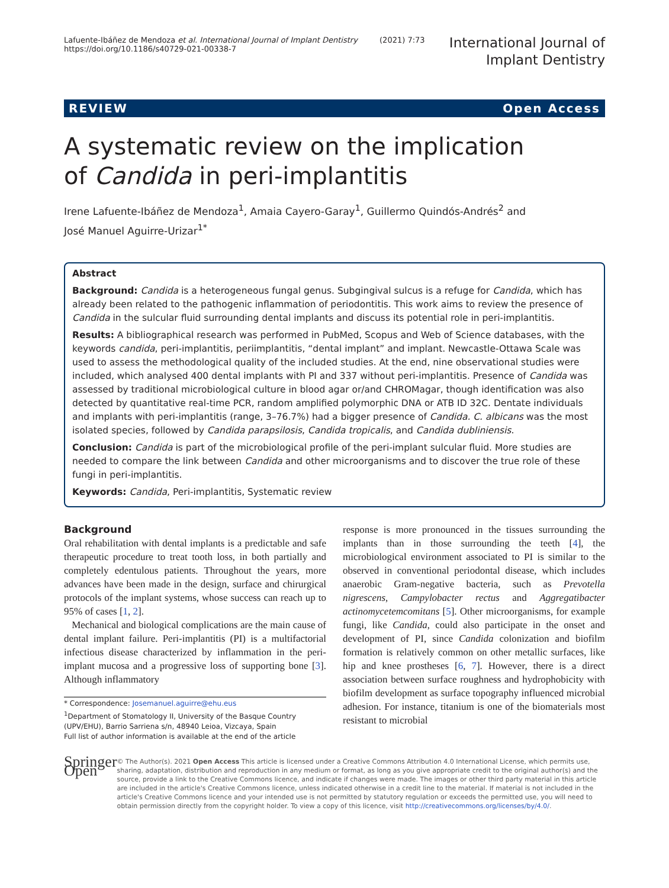Lafuente-Ibáñez de Mendoza et al. International Journal of Implant Dentistry (2021) 7:73
https://doi.org/10.1186/s40729-021-00338-7
International Journal of
Implant Dentistry
REVIEW Open Access
A systematic review on the implication of Candida in peri-implantitis
Irene Lafuente-Ibáñez de Mendoza<sup>1</sup>, Amaia Cayero-Garay<sup>1</sup>, Guillermo Quindós-Andrés<sup>2</sup> and
José Manuel Aguirre-Urizar<sup>1*</sup>
Abstract
Background: Candida is a heterogeneous fungal genus. Subgingival sulcus is a refuge for Candida, which has already been related to the pathogenic inflammation of periodontitis. This work aims to review the presence of Candida in the sulcular fluid surrounding dental implants and discuss its potential role in peri-implantitis.
Results: A bibliographical research was performed in PubMed, Scopus and Web of Science databases, with the keywords candida, peri-implantitis, periimplantitis, “dental implant” and implant. Newcastle-Ottawa Scale was used to assess the methodological quality of the included studies. At the end, nine observational studies were included, which analysed 400 dental implants with PI and 337 without peri-implantitis. Presence of Candida was assessed by traditional microbiological culture in blood agar or/and CHROMagar, though identification was also detected by quantitative real-time PCR, random amplified polymorphic DNA or ATB ID 32C. Dentate individuals and implants with peri-implantitis (range, 3–76.7%) had a bigger presence of Candida. C. albicans was the most isolated species, followed by Candida parapsilosis, Candida tropicalis, and Candida dubliniensis.
Conclusion: Candida is part of the microbiological profile of the peri-implant sulcular fluid. More studies are needed to compare the link between Candida and other microorganisms and to discover the true role of these fungi in peri-implantitis.
Keywords: Candida, Peri-implantitis, Systematic review
Background
Oral rehabilitation with dental implants is a predictable and safe therapeutic procedure to treat tooth loss, in both partially and completely edentulous patients. Throughout the years, more advances have been made in the design, surface and chirurgical protocols of the implant systems, whose success can reach up to 95% of cases [1, 2].
Mechanical and biological complications are the main cause of dental implant failure. Peri-implantitis (PI) is a multifactorial infectious disease characterized by inflammation in the peri-implant mucosa and a progressive loss of supporting bone [3]. Although inflammatory
* Correspondence: Josemanuel.aguirre@ehu.eus
<sup>1</sup> Department of Stomatology II, University of the Basque Country (UPV/EHU), Barrio Sarriena s/n, 48940 Leioa, Vizcaya, Spain
Full list of author information is available at the end of the article
response is more pronounced in the tissues surrounding the implants than in those surrounding the teeth [4], the microbiological environment associated to PI is similar to the observed in conventional periodontal disease, which includes anaerobic Gram-negative bacteria, such as Prevotella nigrescens, Campylobacter rectus and Aggregatibacter actinomycetemcomitans [5]. Other microorganisms, for example fungi, like Candida, could also participate in the onset and development of PI, since Candida colonization and biofilm formation is relatively common on other metallic surfaces, like hip and knee prostheses [6, 7]. However, there is a direct association between surface roughness and hydrophobicity with biofilm development as surface topography influenced microbial adhesion. For instance, titanium is one of the biomaterials most resistant to microbial
Springer Open
© The Author(s). 2021 Open Access This article is licensed under a Creative Commons Attribution 4.0 International License, which permits use, sharing, adaptation, distribution and reproduction in any medium or format, as long as you give appropriate credit to the original author(s) and the source, provide a link to the Creative Commons licence, and indicate if changes were made. The images or other third party material in this article are included in the article's Creative Commons licence, unless indicated otherwise in a credit line to the material. If material is not included in the article's Creative Commons licence and your intended use is not permitted by statutory regulation or exceeds the permitted use, you will need to obtain permission directly from the copyright holder. To view a copy of this licence, visit http://creativecommons.org/licenses/by/4.0/.